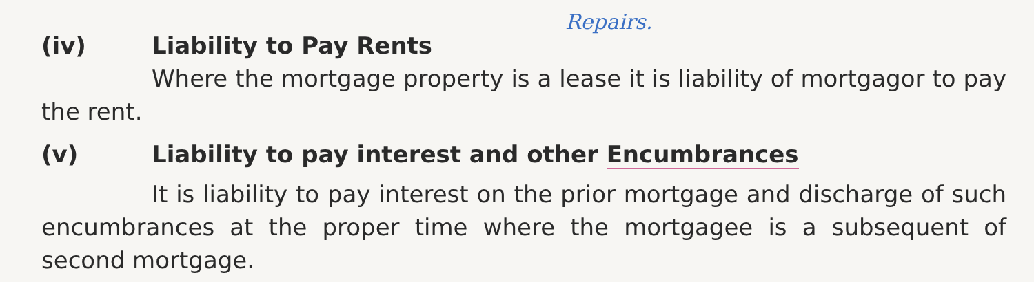Repairs.
(iv) Liability to Pay Rents
Where the mortgage property is a lease it is liability of mortgagor to pay the rent.
(v) Liability to pay interest and other Encumbrances
It is liability to pay interest on the prior mortgage and discharge of such encumbrances at the proper time where the mortgagee is a subsequent of second mortgage.